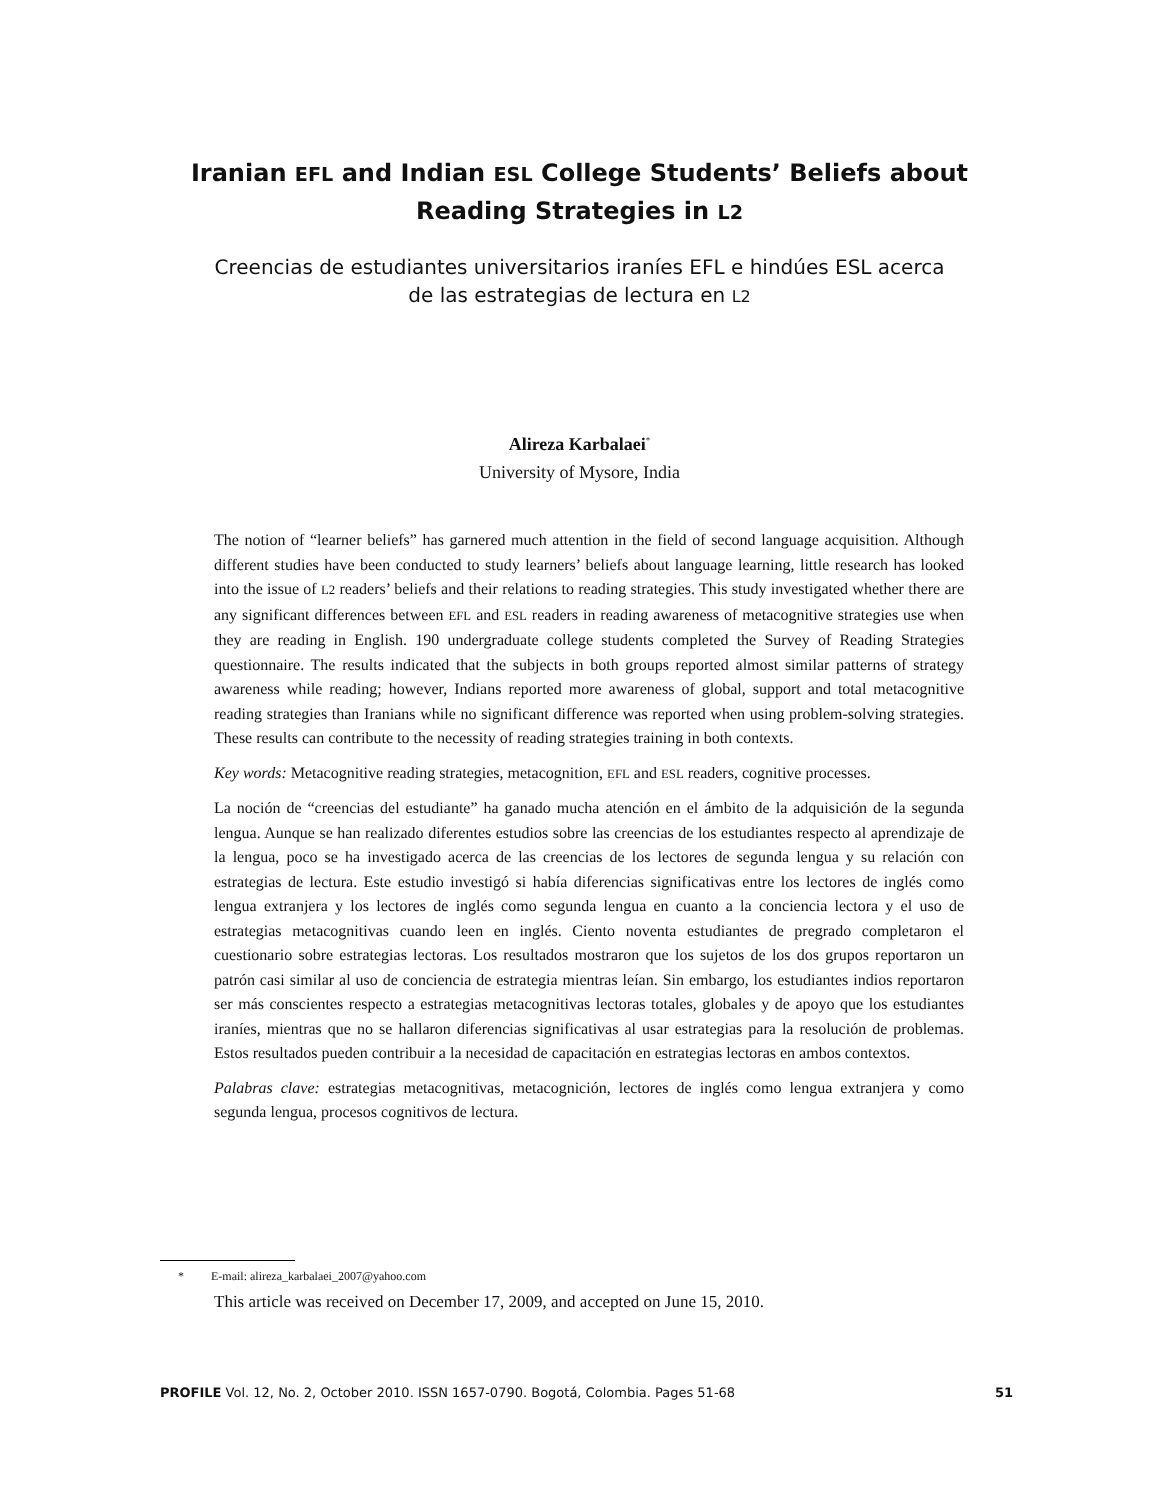Iranian EFL and Indian ESL College Students’ Beliefs about Reading Strategies in L2
Creencias de estudiantes universitarios iraníes EFL e hindúes ESL acerca de las estrategias de lectura en L2
Alireza Karbalaei<sup>*</sup>
University of Mysore, India
The notion of “learner beliefs” has garnered much attention in the field of second language acquisition. Although different studies have been conducted to study learners’ beliefs about language learning, little research has looked into the issue of L2 readers’ beliefs and their relations to reading strategies. This study investigated whether there are any significant differences between EFL and ESL readers in reading awareness of metacognitive strategies use when they are reading in English. 190 undergraduate college students completed the Survey of Reading Strategies questionnaire. The results indicated that the subjects in both groups reported almost similar patterns of strategy awareness while reading; however, Indians reported more awareness of global, support and total metacognitive reading strategies than Iranians while no significant difference was reported when using problem-solving strategies. These results can contribute to the necessity of reading strategies training in both contexts.
Key words: Metacognitive reading strategies, metacognition, EFL and ESL readers, cognitive processes.
La noción de “creencias del estudiante” ha ganado mucha atención en el ámbito de la adquisición de la segunda lengua. Aunque se han realizado diferentes estudios sobre las creencias de los estudiantes respecto al aprendizaje de la lengua, poco se ha investigado acerca de las creencias de los lectores de segunda lengua y su relación con estrategias de lectura. Este estudio investigó si había diferencias significativas entre los lectores de inglés como lengua extranjera y los lectores de inglés como segunda lengua en cuanto a la conciencia lectora y el uso de estrategias metacognitivas cuando leen en inglés. Ciento noventa estudiantes de pregrado completaron el cuestionario sobre estrategias lectoras. Los resultados mostraron que los sujetos de los dos grupos reportaron un patrón casi similar al uso de conciencia de estrategia mientras leían. Sin embargo, los estudiantes indios reportaron ser más conscientes respecto a estrategias metacognitivas lectoras totales, globales y de apoyo que los estudiantes iraníes, mientras que no se hallaron diferencias significativas al usar estrategias para la resolución de problemas. Estos resultados pueden contribuir a la necesidad de capacitación en estrategias lectoras en ambos contextos.
Palabras clave: estrategias metacognitivas, metacognición, lectores de inglés como lengua extranjera y como segunda lengua, procesos cognitivos de lectura.
* E-mail: alireza_karbalaei_2007@yahoo.com
This article was received on December 17, 2009, and accepted on June 15, 2010.
PROFILE Vol. 12, No. 2, October 2010. ISSN 1657-0790. Bogotá, Colombia. Pages 51-68 51